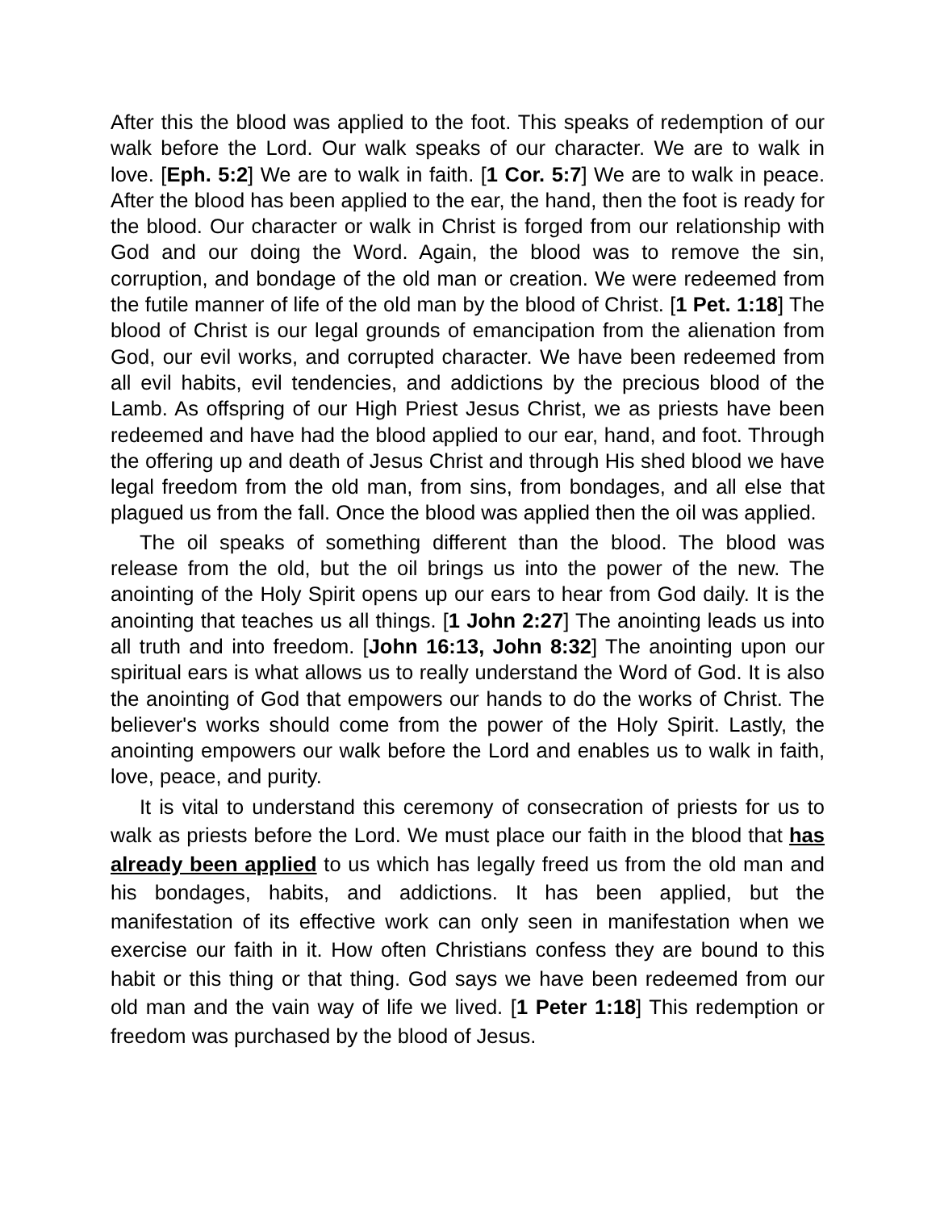After this the blood was applied to the foot. This speaks of redemption of our walk before the Lord. Our walk speaks of our character. We are to walk in love. [Eph. 5:2] We are to walk in faith. [1 Cor. 5:7] We are to walk in peace. After the blood has been applied to the ear, the hand, then the foot is ready for the blood. Our character or walk in Christ is forged from our relationship with God and our doing the Word. Again, the blood was to remove the sin, corruption, and bondage of the old man or creation. We were redeemed from the futile manner of life of the old man by the blood of Christ. [1 Pet. 1:18] The blood of Christ is our legal grounds of emancipation from the alienation from God, our evil works, and corrupted character. We have been redeemed from all evil habits, evil tendencies, and addictions by the precious blood of the Lamb. As offspring of our High Priest Jesus Christ, we as priests have been redeemed and have had the blood applied to our ear, hand, and foot. Through the offering up and death of Jesus Christ and through His shed blood we have legal freedom from the old man, from sins, from bondages, and all else that plagued us from the fall. Once the blood was applied then the oil was applied.
The oil speaks of something different than the blood. The blood was release from the old, but the oil brings us into the power of the new. The anointing of the Holy Spirit opens up our ears to hear from God daily. It is the anointing that teaches us all things. [1 John 2:27] The anointing leads us into all truth and into freedom. [John 16:13, John 8:32] The anointing upon our spiritual ears is what allows us to really understand the Word of God. It is also the anointing of God that empowers our hands to do the works of Christ. The believer's works should come from the power of the Holy Spirit. Lastly, the anointing empowers our walk before the Lord and enables us to walk in faith, love, peace, and purity.
It is vital to understand this ceremony of consecration of priests for us to walk as priests before the Lord. We must place our faith in the blood that has already been applied to us which has legally freed us from the old man and his bondages, habits, and addictions. It has been applied, but the manifestation of its effective work can only seen in manifestation when we exercise our faith in it. How often Christians confess they are bound to this habit or this thing or that thing. God says we have been redeemed from our old man and the vain way of life we lived. [1 Peter 1:18] This redemption or freedom was purchased by the blood of Jesus.